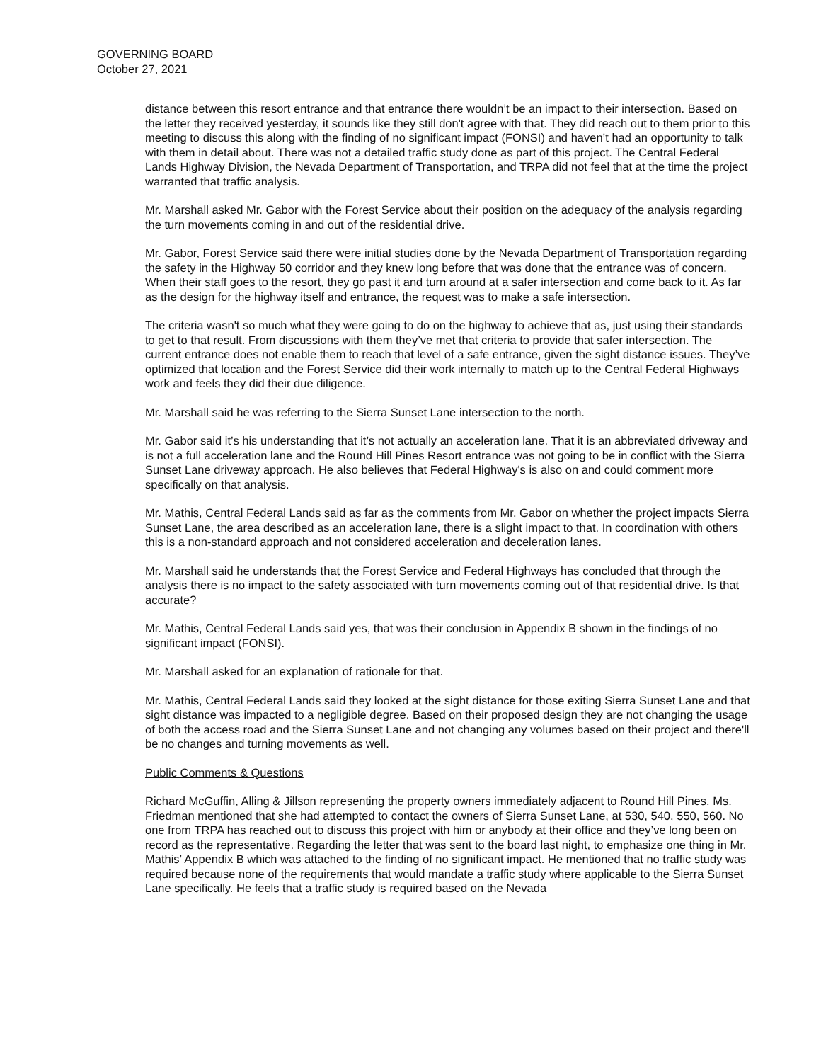GOVERNING BOARD
October 27, 2021
distance between this resort entrance and that entrance there wouldn’t be an impact to their intersection. Based on the letter they received yesterday, it sounds like they still don't agree with that. They did reach out to them prior to this meeting to discuss this along with the finding of no significant impact (FONSI) and haven’t had an opportunity to talk with them in detail about. There was not a detailed traffic study done as part of this project. The Central Federal Lands Highway Division, the Nevada Department of Transportation, and TRPA did not feel that at the time the project warranted that traffic analysis.
Mr. Marshall asked Mr. Gabor with the Forest Service about their position on the adequacy of the analysis regarding the turn movements coming in and out of the residential drive.
Mr. Gabor, Forest Service said there were initial studies done by the Nevada Department of Transportation regarding the safety in the Highway 50 corridor and they knew long before that was done that the entrance was of concern. When their staff goes to the resort, they go past it and turn around at a safer intersection and come back to it. As far as the design for the highway itself and entrance, the request was to make a safe intersection.
The criteria wasn't so much what they were going to do on the highway to achieve that as, just using their standards to get to that result. From discussions with them they’ve met that criteria to provide that safer intersection. The current entrance does not enable them to reach that level of a safe entrance, given the sight distance issues. They’ve optimized that location and the Forest Service did their work internally to match up to the Central Federal Highways work and feels they did their due diligence.
Mr. Marshall said he was referring to the Sierra Sunset Lane intersection to the north.
Mr. Gabor said it’s his understanding that it’s not actually an acceleration lane. That it is an abbreviated driveway and is not a full acceleration lane and the Round Hill Pines Resort entrance was not going to be in conflict with the Sierra Sunset Lane driveway approach. He also believes that Federal Highway's is also on and could comment more specifically on that analysis.
Mr. Mathis, Central Federal Lands said as far as the comments from Mr. Gabor on whether the project impacts Sierra Sunset Lane, the area described as an acceleration lane, there is a slight impact to that. In coordination with others this is a non-standard approach and not considered acceleration and deceleration lanes.
Mr. Marshall said he understands that the Forest Service and Federal Highways has concluded that through the analysis there is no impact to the safety associated with turn movements coming out of that residential drive. Is that accurate?
Mr. Mathis, Central Federal Lands said yes, that was their conclusion in Appendix B shown in the findings of no significant impact (FONSI).
Mr. Marshall asked for an explanation of rationale for that.
Mr. Mathis, Central Federal Lands said they looked at the sight distance for those exiting Sierra Sunset Lane and that sight distance was impacted to a negligible degree. Based on their proposed design they are not changing the usage of both the access road and the Sierra Sunset Lane and not changing any volumes based on their project and there'll be no changes and turning movements as well.
Public Comments & Questions
Richard McGuffin, Alling & Jillson representing the property owners immediately adjacent to Round Hill Pines. Ms. Friedman mentioned that she had attempted to contact the owners of Sierra Sunset Lane, at 530, 540, 550, 560. No one from TRPA has reached out to discuss this project with him or anybody at their office and they’ve long been on record as the representative. Regarding the letter that was sent to the board last night, to emphasize one thing in Mr. Mathis’ Appendix B which was attached to the finding of no significant impact. He mentioned that no traffic study was required because none of the requirements that would mandate a traffic study where applicable to the Sierra Sunset Lane specifically. He feels that a traffic study is required based on the Nevada